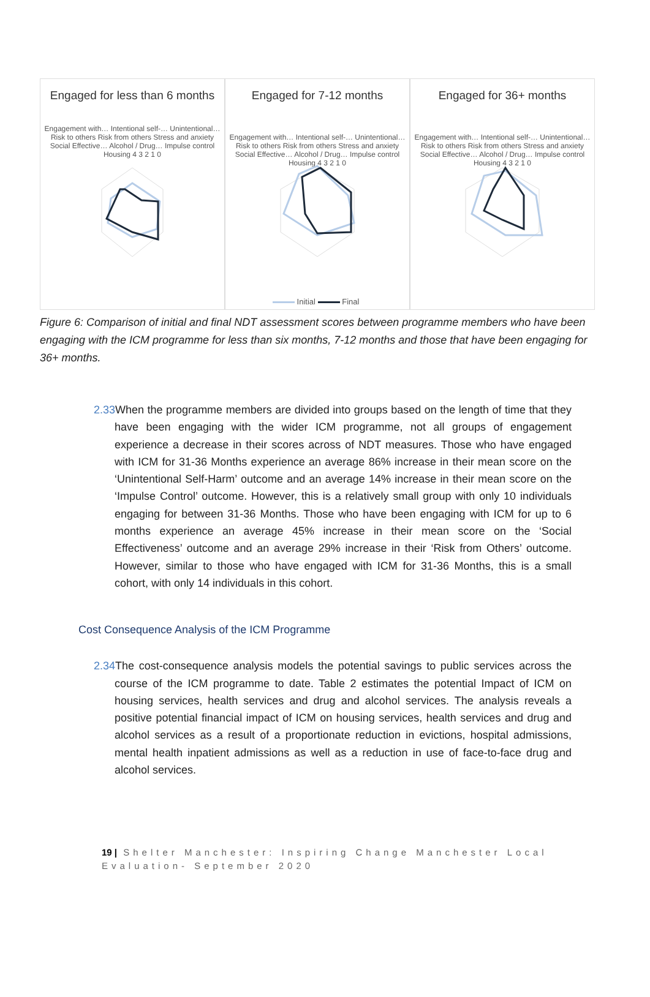Engaged for less than 6 months
Engagement with… Intentional self-… Unintentional… Risk to others Risk from others Stress and anxiety Social Effective… Alcohol / Drug… Impulse control Housing 4 3 2 1 0
Engaged for 7-12 months
Engagement with… Intentional self-… Unintentional… Risk to others Risk from others Stress and anxiety Social Effective… Alcohol / Drug… Impulse control Housing 4 3 2 1 0
Engaged for 36+ months
Engagement with… Intentional self-… Unintentional… Risk to others Risk from others Stress and anxiety Social Effective… Alcohol / Drug… Impulse control Housing 4 3 2 1 0
Initial Final
Figure 6: Comparison of initial and final NDT assessment scores between programme members who have been engaging with the ICM programme for less than six months, 7-12 months and those that have been engaging for 36+ months.
2.33 When the programme members are divided into groups based on the length of time that they have been engaging with the wider ICM programme, not all groups of engagement experience a decrease in their scores across of NDT measures. Those who have engaged with ICM for 31-36 Months experience an average 86% increase in their mean score on the ‘Unintentional Self-Harm’ outcome and an average 14% increase in their mean score on the ‘Impulse Control’ outcome. However, this is a relatively small group with only 10 individuals engaging for between 31-36 Months. Those who have been engaging with ICM for up to 6 months experience an average 45% increase in their mean score on the ‘Social Effectiveness’ outcome and an average 29% increase in their ‘Risk from Others’ outcome. However, similar to those who have engaged with ICM for 31-36 Months, this is a small cohort, with only 14 individuals in this cohort.
Cost Consequence Analysis of the ICM Programme
2.34 The cost-consequence analysis models the potential savings to public services across the course of the ICM programme to date. Table 2 estimates the potential Impact of ICM on housing services, health services and drug and alcohol services. The analysis reveals a positive potential financial impact of ICM on housing services, health services and drug and alcohol services as a result of a proportionate reduction in evictions, hospital admissions, mental health inpatient admissions as well as a reduction in use of face-to-face drug and alcohol services.
19 | Shelter Manchester: Inspiring Change Manchester Local Evaluation- September 2020